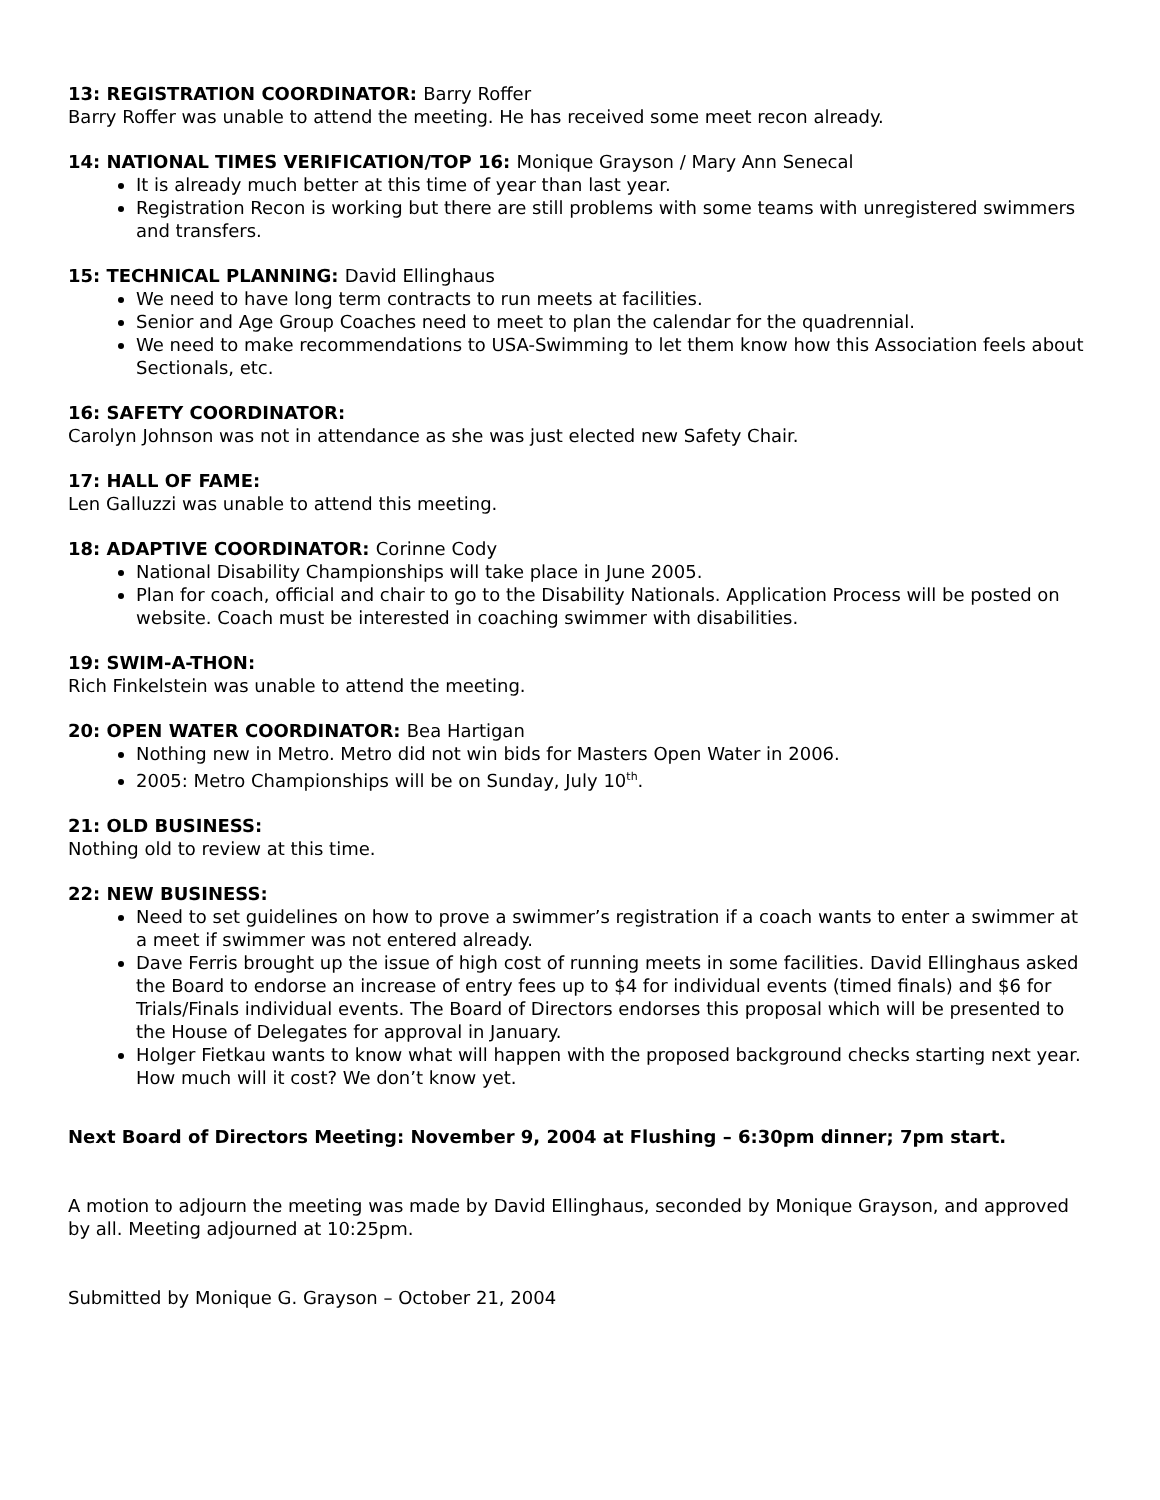13: REGISTRATION COORDINATOR: Barry Roffer
Barry Roffer was unable to attend the meeting. He has received some meet recon already.
14: NATIONAL TIMES VERIFICATION/TOP 16: Monique Grayson / Mary Ann Senecal
It is already much better at this time of year than last year.
Registration Recon is working but there are still problems with some teams with unregistered swimmers and transfers.
15: TECHNICAL PLANNING: David Ellinghaus
We need to have long term contracts to run meets at facilities.
Senior and Age Group Coaches need to meet to plan the calendar for the quadrennial.
We need to make recommendations to USA-Swimming to let them know how this Association feels about Sectionals, etc.
16: SAFETY COORDINATOR:
Carolyn Johnson was not in attendance as she was just elected new Safety Chair.
17: HALL OF FAME:
Len Galluzzi was unable to attend this meeting.
18: ADAPTIVE COORDINATOR: Corinne Cody
National Disability Championships will take place in June 2005.
Plan for coach, official and chair to go to the Disability Nationals. Application Process will be posted on website. Coach must be interested in coaching swimmer with disabilities.
19: SWIM-A-THON:
Rich Finkelstein was unable to attend the meeting.
20: OPEN WATER COORDINATOR: Bea Hartigan
Nothing new in Metro. Metro did not win bids for Masters Open Water in 2006.
2005: Metro Championships will be on Sunday, July 10<sup>th</sup>.
21: OLD BUSINESS:
Nothing old to review at this time.
22: NEW BUSINESS:
Need to set guidelines on how to prove a swimmer’s registration if a coach wants to enter a swimmer at a meet if swimmer was not entered already.
Dave Ferris brought up the issue of high cost of running meets in some facilities. David Ellinghaus asked the Board to endorse an increase of entry fees up to $4 for individual events (timed finals) and $6 for Trials/Finals individual events. The Board of Directors endorses this proposal which will be presented to the House of Delegates for approval in January.
Holger Fietkau wants to know what will happen with the proposed background checks starting next year. How much will it cost? We don’t know yet.
Next Board of Directors Meeting: November 9, 2004 at Flushing – 6:30pm dinner; 7pm start.
A motion to adjourn the meeting was made by David Ellinghaus, seconded by Monique Grayson, and approved by all. Meeting adjourned at 10:25pm.
Submitted by Monique G. Grayson – October 21, 2004